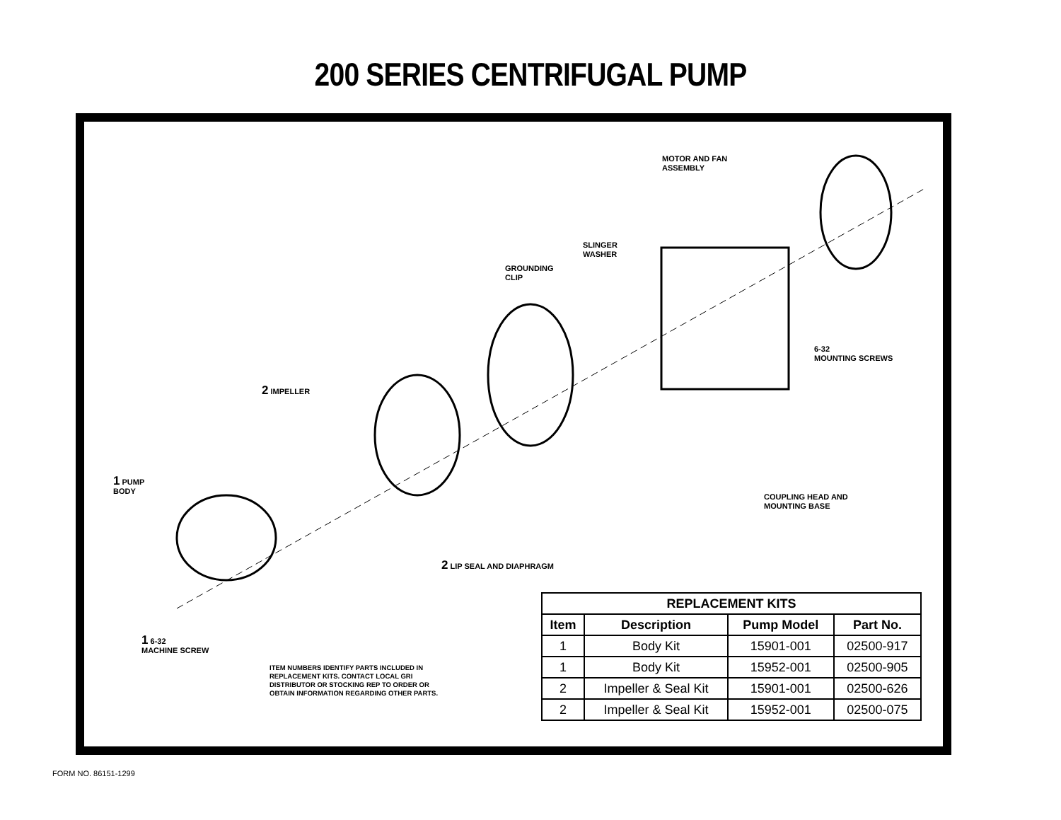200 SERIES CENTRIFUGAL PUMP
MOTOR AND FAN
ASSEMBLY
SLINGER
WASHER
GROUNDING
CLIP
6-32
MOUNTING SCREWS
2 IMPELLER
1 PUMP
BODY
COUPLING HEAD AND
MOUNTING BASE
2 LIP SEAL AND DIAPHRAGM
1 6-32
MACHINE SCREW
ITEM NUMBERS IDENTIFY PARTS INCLUDED IN
REPLACEMENT KITS. CONTACT LOCAL GRI
DISTRIBUTOR OR STOCKING REP TO ORDER OR
OBTAIN INFORMATION REGARDING OTHER PARTS.
| REPLACEMENT KITS | | | |
| --- | --- | --- | --- |
| Item | Description | Pump Model | Part No. |
| 1 | Body Kit | 15901-001 | 02500-917 |
| 1 | Body Kit | 15952-001 | 02500-905 |
| 2 | Impeller & Seal Kit | 15901-001 | 02500-626 |
| 2 | Impeller & Seal Kit | 15952-001 | 02500-075 |
FORM NO. 86151-1299